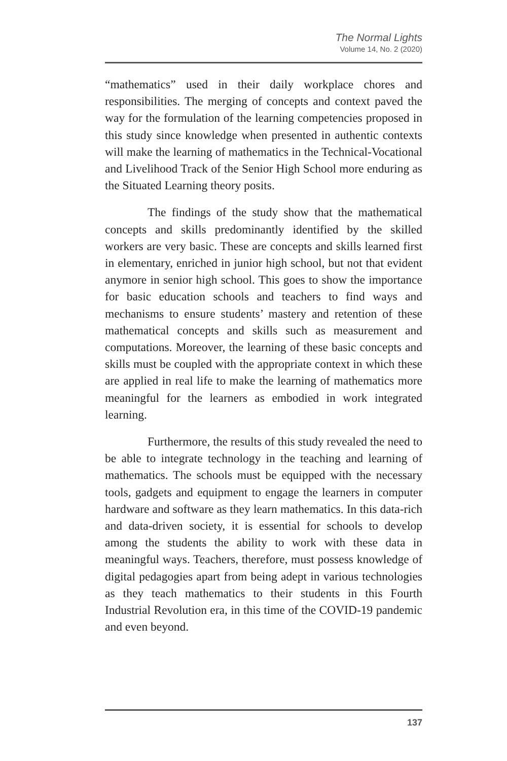The Normal Lights
Volume 14, No. 2 (2020)
“mathematics” used in their daily workplace chores and responsibilities. The merging of concepts and context paved the way for the formulation of the learning competencies proposed in this study since knowledge when presented in authentic contexts will make the learning of mathematics in the Technical-Vocational and Livelihood Track of the Senior High School more enduring as the Situated Learning theory posits.
The findings of the study show that the mathematical concepts and skills predominantly identified by the skilled workers are very basic. These are concepts and skills learned first in elementary, enriched in junior high school, but not that evident anymore in senior high school. This goes to show the importance for basic education schools and teachers to find ways and mechanisms to ensure students’ mastery and retention of these mathematical concepts and skills such as measurement and computations. Moreover, the learning of these basic concepts and skills must be coupled with the appropriate context in which these are applied in real life to make the learning of mathematics more meaningful for the learners as embodied in work integrated learning.
Furthermore, the results of this study revealed the need to be able to integrate technology in the teaching and learning of mathematics. The schools must be equipped with the necessary tools, gadgets and equipment to engage the learners in computer hardware and software as they learn mathematics. In this data-rich and data-driven society, it is essential for schools to develop among the students the ability to work with these data in meaningful ways. Teachers, therefore, must possess knowledge of digital pedagogies apart from being adept in various technologies as they teach mathematics to their students in this Fourth Industrial Revolution era, in this time of the COVID-19 pandemic and even beyond.
137